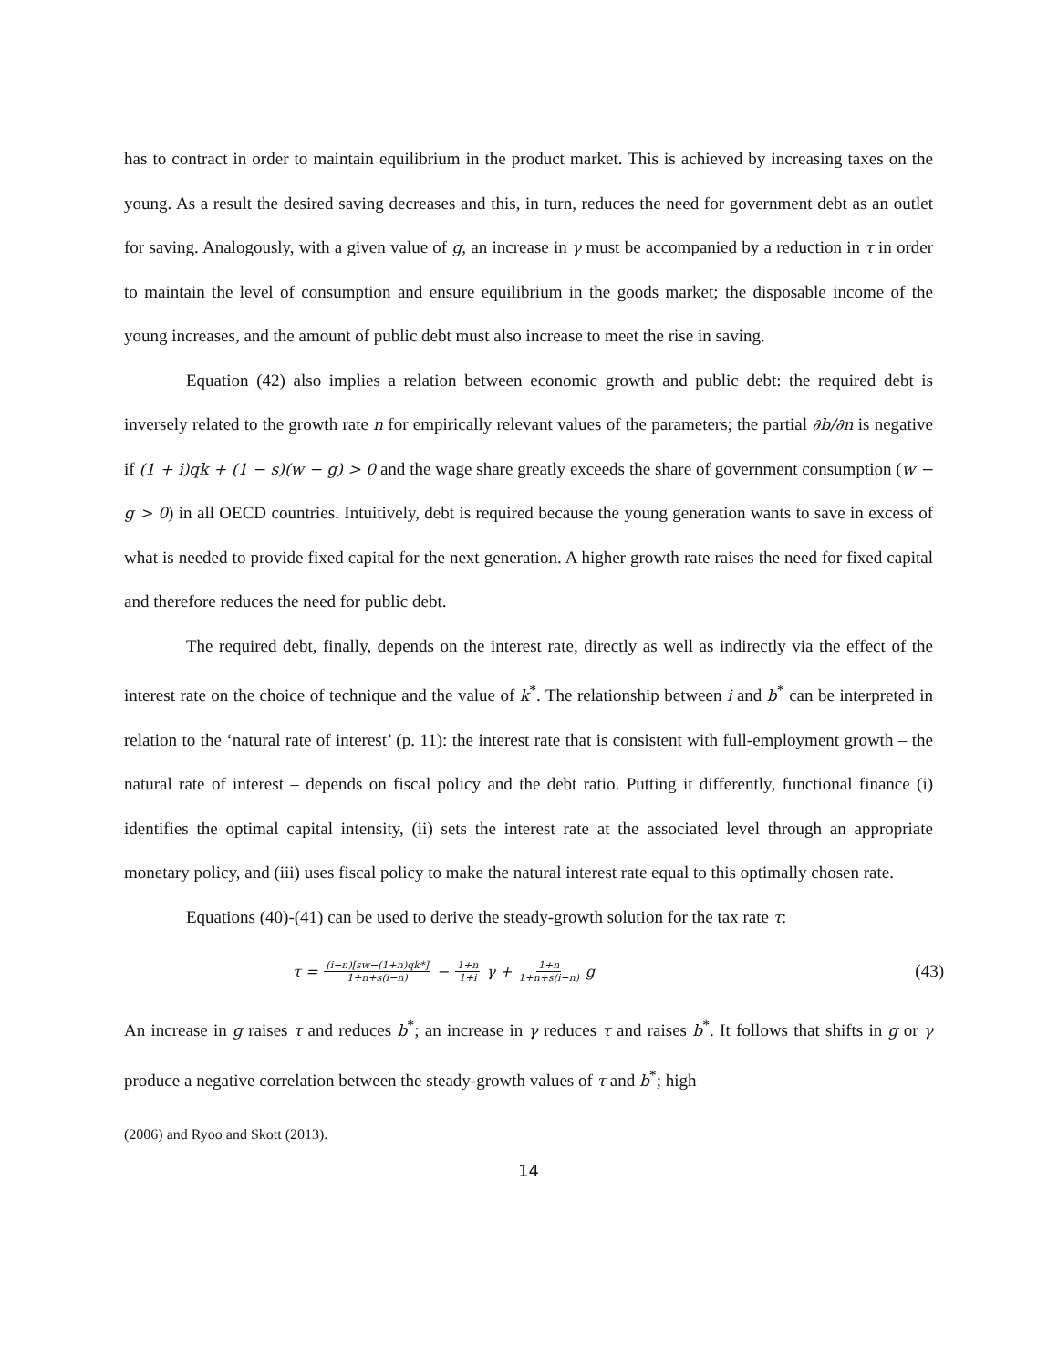has to contract in order to maintain equilibrium in the product market. This is achieved by increasing taxes on the young. As a result the desired saving decreases and this, in turn, reduces the need for government debt as an outlet for saving. Analogously, with a given value of g, an increase in γ must be accompanied by a reduction in τ in order to maintain the level of consumption and ensure equilibrium in the goods market; the disposable income of the young increases, and the amount of public debt must also increase to meet the rise in saving.
Equation (42) also implies a relation between economic growth and public debt: the required debt is inversely related to the growth rate n for empirically relevant values of the parameters; the partial ∂b/∂n is negative if (1 + i)qk + (1 − s)(w − g) > 0 and the wage share greatly exceeds the share of government consumption (w − g > 0) in all OECD countries. Intuitively, debt is required because the young generation wants to save in excess of what is needed to provide fixed capital for the next generation. A higher growth rate raises the need for fixed capital and therefore reduces the need for public debt.
The required debt, finally, depends on the interest rate, directly as well as indirectly via the effect of the interest rate on the choice of technique and the value of k<sup>*</sup>. The relationship between i and b<sup>*</sup> can be interpreted in relation to the ‘natural rate of interest’ (p. 11): the interest rate that is consistent with full-employment growth – the natural rate of interest – depends on fiscal policy and the debt ratio. Putting it differently, functional finance (i) identifies the optimal capital intensity, (ii) sets the interest rate at the associated level through an appropriate monetary policy, and (iii) uses fiscal policy to make the natural interest rate equal to this optimally chosen rate.
Equations (40)-(41) can be used to derive the steady-growth solution for the tax rate τ:
τ = (i−n)[sw−(1+n)qk*] 1+n+s(i−n) − 1+n 1+i γ + 1+n 1+n+s(i−n) g
(43)
An increase in g raises τ and reduces b<sup>*</sup>; an increase in γ reduces τ and raises b<sup>*</sup>. It follows that shifts in g or γ produce a negative correlation between the steady-growth values of τ and b<sup>*</sup>; high
(2006) and Ryoo and Skott (2013).
14